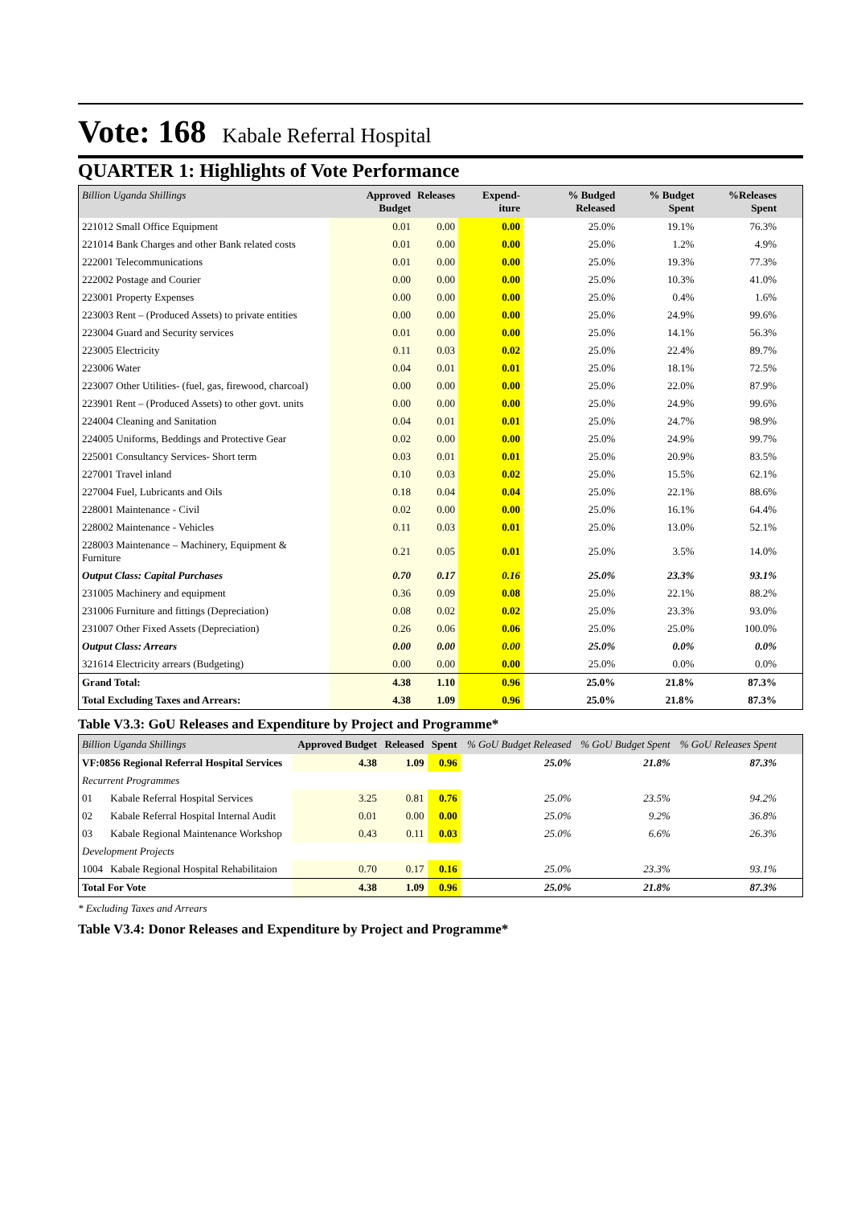Vote: 168 Kabale Referral Hospital
QUARTER 1: Highlights of Vote Performance
| Billion Uganda Shillings | Approved Budget | Releases | Expend-iture | % Budged Released | % Budget Spent | %Releases Spent | |
| --- | --- | --- | --- | --- | --- | --- | --- |
| 221012 Small Office Equipment | 0.01 | 0.00 | 0.00 | 25.0% | 19.1% | 76.3% | |
| 221014 Bank Charges and other Bank related costs | 0.01 | 0.00 | 0.00 | 25.0% | 1.2% | 4.9% | |
| 222001 Telecommunications | 0.01 | 0.00 | 0.00 | 25.0% | 19.3% | 77.3% | |
| 222002 Postage and Courier | 0.00 | 0.00 | 0.00 | 25.0% | 10.3% | 41.0% | |
| 223001 Property Expenses | 0.00 | 0.00 | 0.00 | 25.0% | 0.4% | 1.6% | |
| 223003 Rent – (Produced Assets) to private entities | 0.00 | 0.00 | 0.00 | 25.0% | 24.9% | 99.6% | |
| 223004 Guard and Security services | 0.01 | 0.00 | 0.00 | 25.0% | 14.1% | 56.3% | |
| 223005 Electricity | 0.11 | 0.03 | 0.02 | 25.0% | 22.4% | 89.7% | |
| 223006 Water | 0.04 | 0.01 | 0.01 | 25.0% | 18.1% | 72.5% | |
| 223007 Other Utilities- (fuel, gas, firewood, charcoal) | 0.00 | 0.00 | 0.00 | 25.0% | 22.0% | 87.9% | |
| 223901 Rent – (Produced Assets) to other govt. units | 0.00 | 0.00 | 0.00 | 25.0% | 24.9% | 99.6% | |
| 224004 Cleaning and Sanitation | 0.04 | 0.01 | 0.01 | 25.0% | 24.7% | 98.9% | |
| 224005 Uniforms, Beddings and Protective Gear | 0.02 | 0.00 | 0.00 | 25.0% | 24.9% | 99.7% | |
| 225001 Consultancy Services- Short term | 0.03 | 0.01 | 0.01 | 25.0% | 20.9% | 83.5% | |
| 227001 Travel inland | 0.10 | 0.03 | 0.02 | 25.0% | 15.5% | 62.1% | |
| 227004 Fuel, Lubricants and Oils | 0.18 | 0.04 | 0.04 | 25.0% | 22.1% | 88.6% | |
| 228001 Maintenance - Civil | 0.02 | 0.00 | 0.00 | 25.0% | 16.1% | 64.4% | |
| 228002 Maintenance - Vehicles | 0.11 | 0.03 | 0.01 | 25.0% | 13.0% | 52.1% | |
| 228003 Maintenance – Machinery, Equipment & Furniture | 0.21 | 0.05 | 0.01 | 25.0% | 3.5% | 14.0% | |
| Output Class: Capital Purchases | 0.70 | 0.17 | 0.16 | 25.0% | 23.3% | 93.1% | |
| 231005 Machinery and equipment | 0.36 | 0.09 | 0.08 | 25.0% | 22.1% | 88.2% | |
| 231006 Furniture and fittings (Depreciation) | 0.08 | 0.02 | 0.02 | 25.0% | 23.3% | 93.0% | |
| 231007 Other Fixed Assets (Depreciation) | 0.26 | 0.06 | 0.06 | 25.0% | 25.0% | 100.0% | |
| Output Class: Arrears | 0.00 | 0.00 | 0.00 | 25.0% | 0.0% | 0.0% | |
| 321614 Electricity arrears (Budgeting) | 0.00 | 0.00 | 0.00 | 25.0% | 0.0% | 0.0% | |
| Grand Total: | 4.38 | 1.10 | 0.96 | 25.0% | 21.8% | 87.3% | |
| Total Excluding Taxes and Arrears: | 4.38 | 1.09 | 0.96 | 25.0% | 21.8% | 87.3% | |
Table V3.3: GoU Releases and Expenditure by Project and Programme*
| Billion Uganda Shillings | | Approved Budget | Released | Spent | % GoU Budget Released | % GoU Budget Spent | % GoU Releases Spent | |
| --- | --- | --- | --- | --- | --- | --- | --- | --- |
| VF:0856 Regional Referral Hospital Services | | 4.38 | 1.09 | 0.96 | 25.0% | 21.8% | 87.3% | |
| Recurrent Programmes | | | | | | | | |
| 01 | Kabale Referral Hospital Services | 3.25 | 0.81 | 0.76 | 25.0% | 23.5% | 94.2% | |
| 02 | Kabale Referral Hospital Internal Audit | 0.01 | 0.00 | 0.00 | 25.0% | 9.2% | 36.8% | |
| 03 | Kabale Regional Maintenance Workshop | 0.43 | 0.11 | 0.03 | 25.0% | 6.6% | 26.3% | |
| Development Projects | | | | | | | | |
| 1004 | Kabale Regional Hospital Rehabilitaion | 0.70 | 0.17 | 0.16 | 25.0% | 23.3% | 93.1% | |
| Total For Vote | | 4.38 | 1.09 | 0.96 | 25.0% | 21.8% | 87.3% | |
* Excluding Taxes and Arrears
Table V3.4: Donor Releases and Expenditure by Project and Programme*